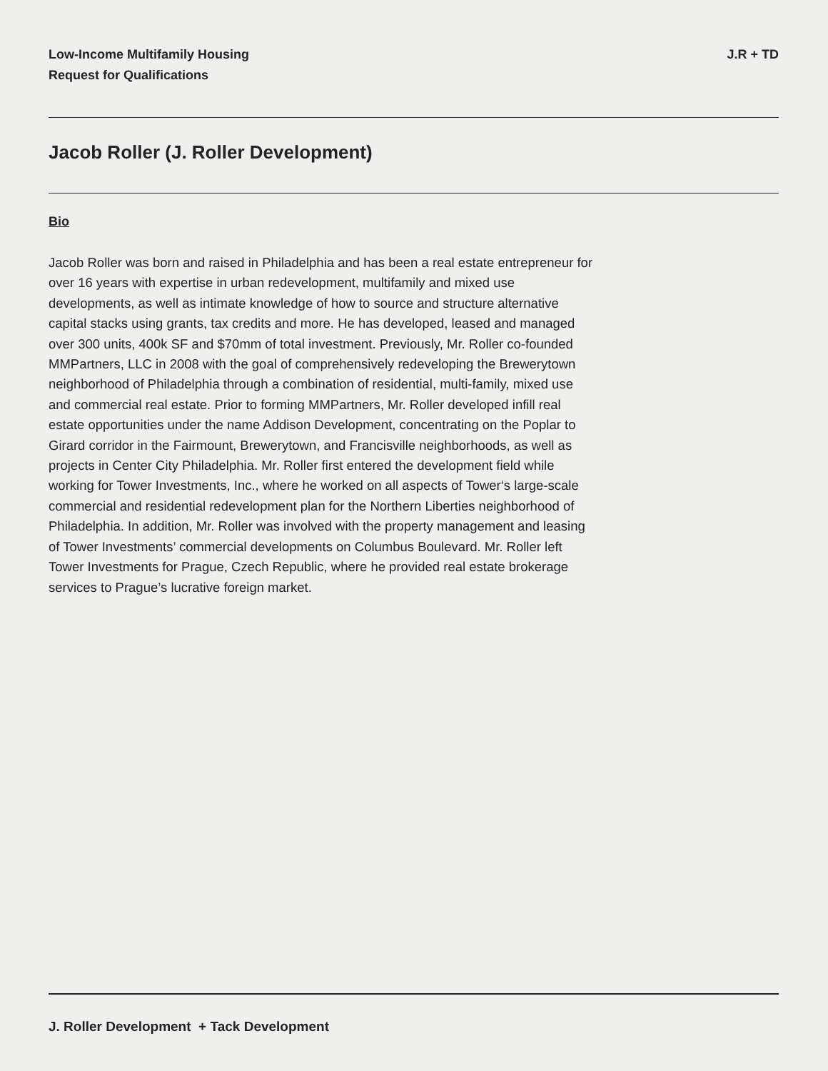Low-Income Multifamily Housing
Request for Qualifications
J.R + TD
Jacob Roller (J. Roller Development)
Bio
Jacob Roller was born and raised in Philadelphia and has been a real estate entrepreneur for over 16 years with expertise in urban redevelopment, multifamily and mixed use developments, as well as intimate knowledge of how to source and structure alternative capital stacks using grants, tax credits and more. He has developed, leased and managed over 300 units, 400k SF and $70mm of total investment. Previously, Mr. Roller co-founded MMPartners, LLC in 2008 with the goal of comprehensively redeveloping the Brewerytown neighborhood of Philadelphia through a combination of residential, multi-family, mixed use and commercial real estate. Prior to forming MMPartners, Mr. Roller developed infill real estate opportunities under the name Addison Development, concentrating on the Poplar to Girard corridor in the Fairmount, Brewerytown, and Francisville neighborhoods, as well as projects in Center City Philadelphia. Mr. Roller first entered the development field while working for Tower Investments, Inc., where he worked on all aspects of Tower‘s large-scale commercial and residential redevelopment plan for the Northern Liberties neighborhood of Philadelphia. In addition, Mr. Roller was involved with the property management and leasing of Tower Investments’ commercial developments on Columbus Boulevard. Mr. Roller left Tower Investments for Prague, Czech Republic, where he provided real estate brokerage services to Prague’s lucrative foreign market.
J. Roller Development + Tack Development